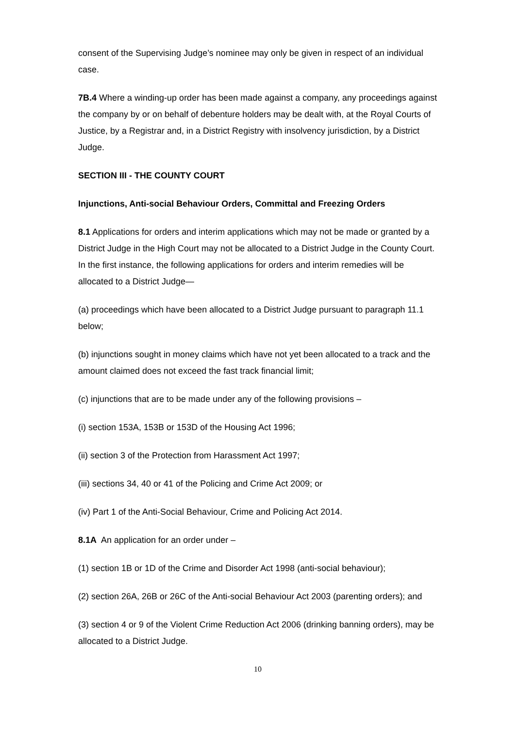consent of the Supervising Judge’s nominee may only be given in respect of an individual case.
7B.4 Where a winding-up order has been made against a company, any proceedings against the company by or on behalf of debenture holders may be dealt with, at the Royal Courts of Justice, by a Registrar and, in a District Registry with insolvency jurisdiction, by a District Judge.
SECTION III - THE COUNTY COURT
Injunctions, Anti-social Behaviour Orders, Committal and Freezing Orders
8.1 Applications for orders and interim applications which may not be made or granted by a District Judge in the High Court may not be allocated to a District Judge in the County Court. In the first instance, the following applications for orders and interim remedies will be allocated to a District Judge—
(a) proceedings which have been allocated to a District Judge pursuant to paragraph 11.1 below;
(b) injunctions sought in money claims which have not yet been allocated to a track and the amount claimed does not exceed the fast track financial limit;
(c) injunctions that are to be made under any of the following provisions –
(i) section 153A, 153B or 153D of the Housing Act 1996;
(ii) section 3 of the Protection from Harassment Act 1997;
(iii) sections 34, 40 or 41 of the Policing and Crime Act 2009; or
(iv) Part 1 of the Anti-Social Behaviour, Crime and Policing Act 2014.
8.1A An application for an order under –
(1) section 1B or 1D of the Crime and Disorder Act 1998 (anti-social behaviour);
(2) section 26A, 26B or 26C of the Anti-social Behaviour Act 2003 (parenting orders); and
(3) section 4 or 9 of the Violent Crime Reduction Act 2006 (drinking banning orders), may be allocated to a District Judge.
10